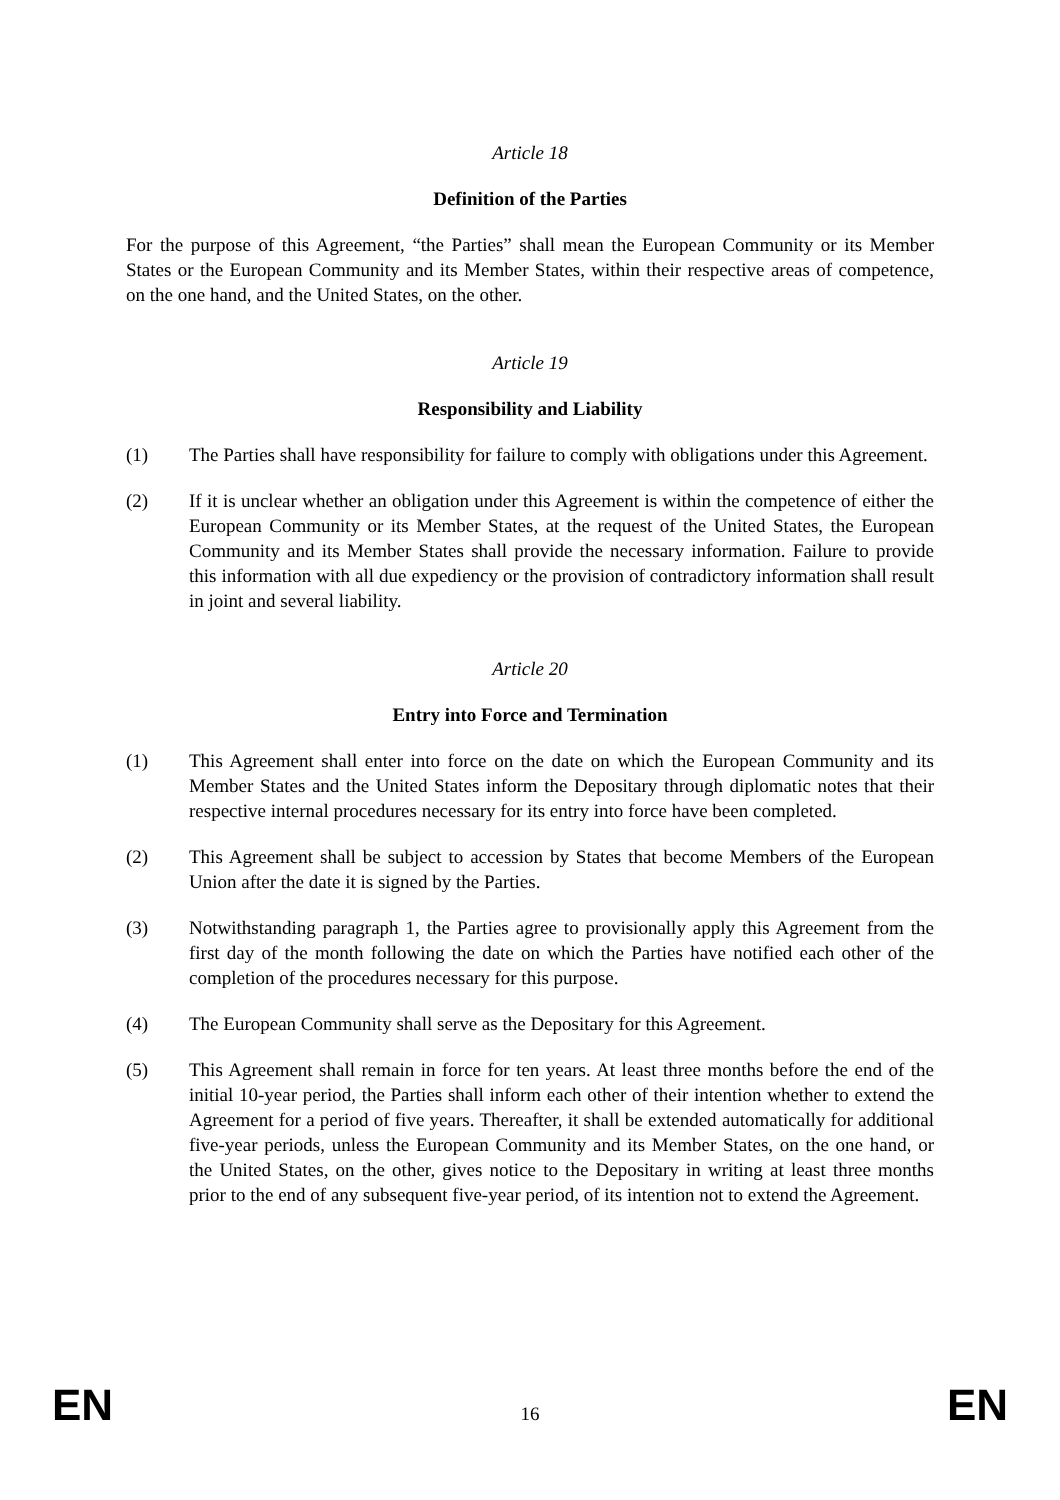Article 18
Definition of the Parties
For the purpose of this Agreement, “the Parties” shall mean the European Community or its Member States or the European Community and its Member States, within their respective areas of competence, on the one hand, and the United States, on the other.
Article 19
Responsibility and Liability
(1) The Parties shall have responsibility for failure to comply with obligations under this Agreement.
(2) If it is unclear whether an obligation under this Agreement is within the competence of either the European Community or its Member States, at the request of the United States, the European Community and its Member States shall provide the necessary information. Failure to provide this information with all due expediency or the provision of contradictory information shall result in joint and several liability.
Article 20
Entry into Force and Termination
(1) This Agreement shall enter into force on the date on which the European Community and its Member States and the United States inform the Depositary through diplomatic notes that their respective internal procedures necessary for its entry into force have been completed.
(2) This Agreement shall be subject to accession by States that become Members of the European Union after the date it is signed by the Parties.
(3) Notwithstanding paragraph 1, the Parties agree to provisionally apply this Agreement from the first day of the month following the date on which the Parties have notified each other of the completion of the procedures necessary for this purpose.
(4) The European Community shall serve as the Depositary for this Agreement.
(5) This Agreement shall remain in force for ten years. At least three months before the end of the initial 10-year period, the Parties shall inform each other of their intention whether to extend the Agreement for a period of five years. Thereafter, it shall be extended automatically for additional five-year periods, unless the European Community and its Member States, on the one hand, or the United States, on the other, gives notice to the Depositary in writing at least three months prior to the end of any subsequent five-year period, of its intention not to extend the Agreement.
EN 16 EN